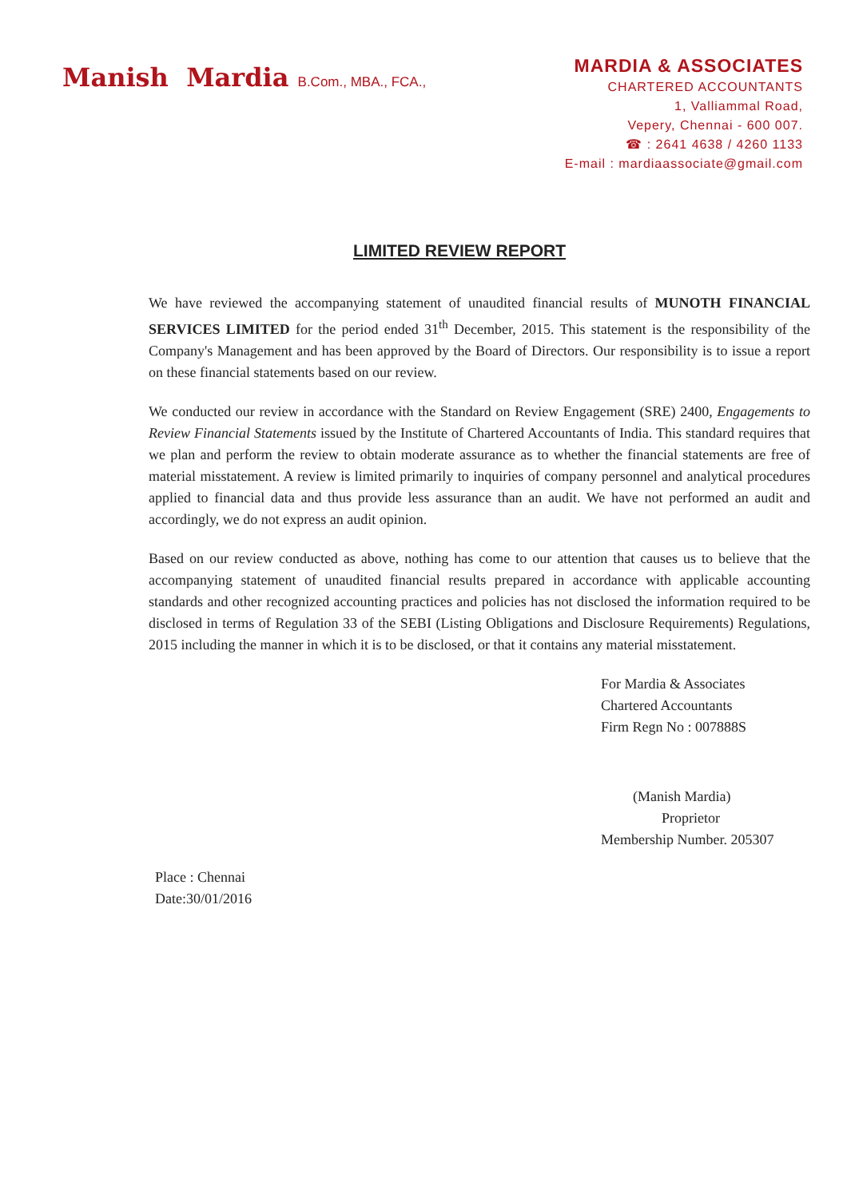Manish Mardia B.Com., MBA., FCA.,
MARDIA & ASSOCIATES
CHARTERED ACCOUNTANTS
1, Valliammal Road,
Vepery, Chennai - 600 007.
☎ : 2641 4638 / 4260 1133
E-mail : mardiaassociate@gmail.com
LIMITED REVIEW REPORT
We have reviewed the accompanying statement of unaudited financial results of MUNOTH FINANCIAL SERVICES LIMITED for the period ended 31<sup>th</sup> December, 2015. This statement is the responsibility of the Company's Management and has been approved by the Board of Directors. Our responsibility is to issue a report on these financial statements based on our review.
We conducted our review in accordance with the Standard on Review Engagement (SRE) 2400, Engagements to Review Financial Statements issued by the Institute of Chartered Accountants of India. This standard requires that we plan and perform the review to obtain moderate assurance as to whether the financial statements are free of material misstatement. A review is limited primarily to inquiries of company personnel and analytical procedures applied to financial data and thus provide less assurance than an audit. We have not performed an audit and accordingly, we do not express an audit opinion.
Based on our review conducted as above, nothing has come to our attention that causes us to believe that the accompanying statement of unaudited financial results prepared in accordance with applicable accounting standards and other recognized accounting practices and policies has not disclosed the information required to be disclosed in terms of Regulation 33 of the SEBI (Listing Obligations and Disclosure Requirements) Regulations, 2015 including the manner in which it is to be disclosed, or that it contains any material misstatement.
For Mardia & Associates
Chartered Accountants
Firm Regn No : 007888S
(Manish Mardia)
Proprietor
Membership Number. 205307
Place : Chennai
Date:30/01/2016